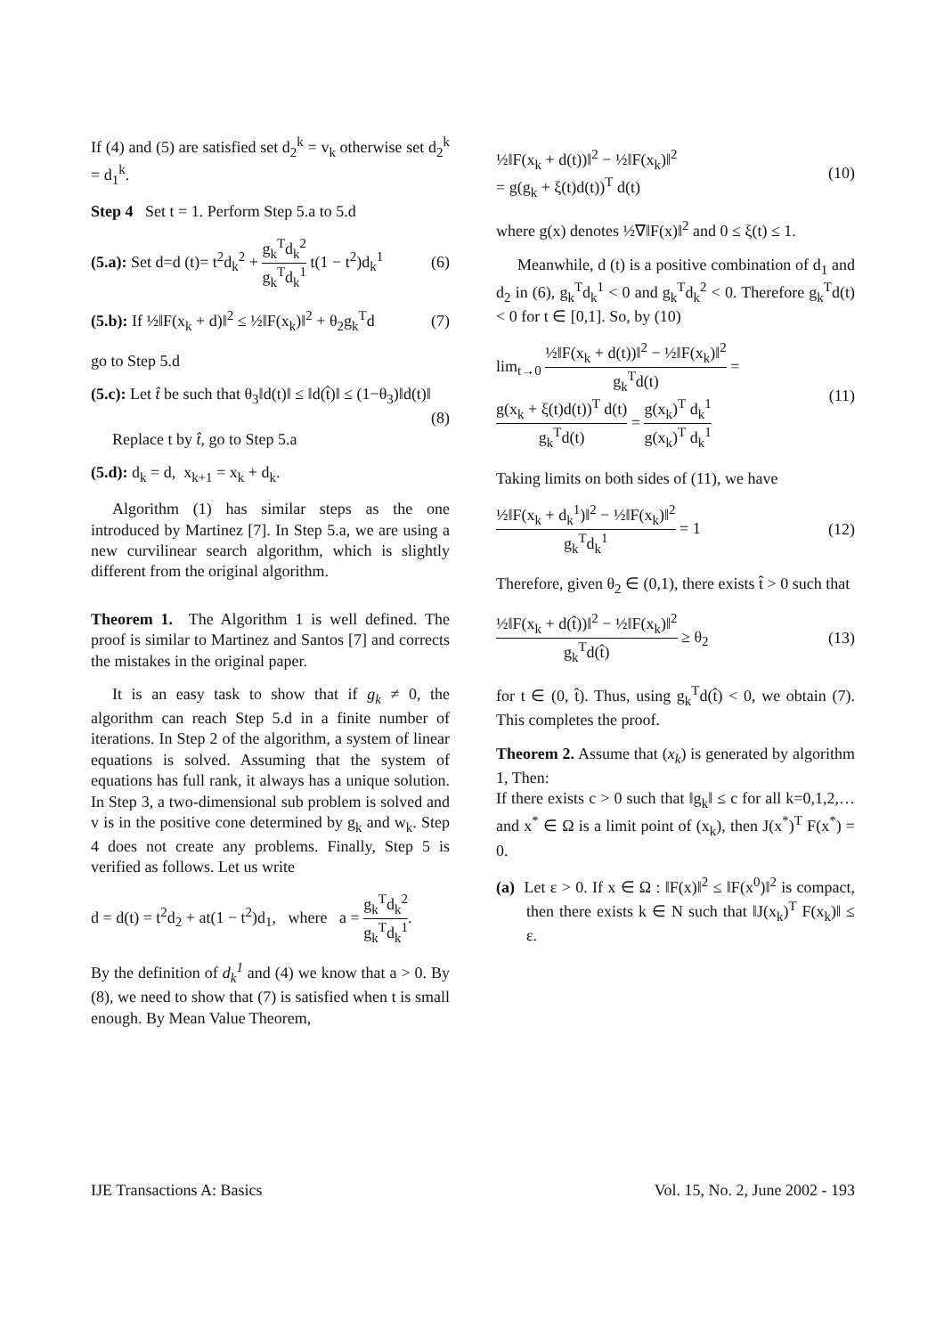If (4) and (5) are satisfied set d<sub>2</sub><sup>k</sup> = v<sub>k</sub> otherwise set d<sub>2</sub><sup>k</sup> = d<sub>1</sub><sup>k</sup>.
Step 4 Set t = 1. Perform Step 5.a to 5.d
(5.a): Set d=d (t)= t<sup>2</sup>d<sub>k</sub><sup>2</sup> + g<sub>k</sub><sup>T</sup>d<sub>k</sub><sup>2</sup> g<sub>k</sub><sup>T</sup>d<sub>k</sub><sup>1</sup> t(1 − t<sup>2</sup>)d<sub>k</sub><sup>1</sup> (6)
(5.b): If ½‖F(x<sub>k</sub> + d)‖<sup>2</sup> ≤ ½‖F(x<sub>k</sub>)‖<sup>2</sup> + θ<sub>2</sub>g<sub>k</sub><sup>T</sup>d (7)
go to Step 5.d
(5.c): Let t̂ be such that θ<sub>3</sub>‖d(t)‖ ≤ ‖d(t̂)‖ ≤ (1−θ<sub>3</sub>)‖d(t)‖
(8)
Replace t by t̂, go to Step 5.a
(5.d): d<sub>k</sub> = d, x<sub>k+1</sub> = x<sub>k</sub> + d<sub>k</sub>.
Algorithm (1) has similar steps as the one introduced by Martinez [7]. In Step 5.a, we are using a new curvilinear search algorithm, which is slightly different from the original algorithm.
Theorem 1. The Algorithm 1 is well defined. The proof is similar to Martinez and Santos [7] and corrects the mistakes in the original paper.
It is an easy task to show that if g<sub>k</sub> ≠ 0, the algorithm can reach Step 5.d in a finite number of iterations. In Step 2 of the algorithm, a system of linear equations is solved. Assuming that the system of equations has full rank, it always has a unique solution. In Step 3, a two-dimensional sub problem is solved and v is in the positive cone determined by g<sub>k</sub> and w<sub>k</sub>. Step 4 does not create any problems. Finally, Step 5 is verified as follows. Let us write
d = d(t) = t<sup>2</sup>d<sub>2</sub> + at(1 − t<sup>2</sup>)d<sub>1</sub>, where a = g<sub>k</sub><sup>T</sup>d<sub>k</sub><sup>2</sup> g<sub>k</sub><sup>T</sup>d<sub>k</sub><sup>1</sup>.
By the definition of d<sub>k</sub><sup>1</sup> and (4) we know that a > 0. By (8), we need to show that (7) is satisfied when t is small enough. By Mean Value Theorem,
½‖F(x<sub>k</sub> + d(t))‖<sup>2</sup> − ½‖F(x<sub>k</sub>)‖<sup>2</sup>
= g(g<sub>k</sub> + ξ(t)d(t))<sup>T</sup> d(t) (10)
where g(x) denotes ½∇‖F(x)‖<sup>2</sup> and 0 ≤ ξ(t) ≤ 1.
Meanwhile, d (t) is a positive combination of d<sub>1</sub> and d<sub>2</sub> in (6), g<sub>k</sub><sup>T</sup>d<sub>k</sub><sup>1</sup> < 0 and g<sub>k</sub><sup>T</sup>d<sub>k</sub><sup>2</sup> < 0. Therefore g<sub>k</sub><sup>T</sup>d(t) < 0 for t ∈ [0,1]. So, by (10)
lim<sub>t→0</sub> ½‖F(x<sub>k</sub> + d(t))‖<sup>2</sup> − ½‖F(x<sub>k</sub>)‖<sup>2</sup> g<sub>k</sub><sup>T</sup>d(t) =
g(x<sub>k</sub> + ξ(t)d(t))<sup>T</sup> d(t) g<sub>k</sub><sup>T</sup>d(t) = g(x<sub>k</sub>)<sup>T</sup> d<sub>k</sub><sup>1</sup> g(x<sub>k</sub>)<sup>T</sup> d<sub>k</sub><sup>1</sup> (11)
Taking limits on both sides of (11), we have
½‖F(x<sub>k</sub> + d<sub>k</sub><sup>1</sup>)‖<sup>2</sup> − ½‖F(x<sub>k</sub>)‖<sup>2</sup> g<sub>k</sub><sup>T</sup>d<sub>k</sub><sup>1</sup> = 1 (12)
Therefore, given θ<sub>2</sub> ∈ (0,1), there exists t̂ > 0 such that
½‖F(x<sub>k</sub> + d(t̂))‖<sup>2</sup> − ½‖F(x<sub>k</sub>)‖<sup>2</sup> g<sub>k</sub><sup>T</sup>d(t̂) ≥ θ<sub>2</sub> (13)
for t ∈ (0, t̂). Thus, using g<sub>k</sub><sup>T</sup>d(t̂) < 0, we obtain (7). This completes the proof.
Theorem 2. Assume that (x<sub>k</sub>) is generated by algorithm 1, Then:
If there exists c > 0 such that ‖g<sub>k</sub>‖ ≤ c for all k=0,1,2,… and x<sup>*</sup> ∈ Ω is a limit point of (x<sub>k</sub>), then J(x<sup>*</sup>)<sup>T</sup> F(x<sup>*</sup>) = 0.
(a) Let ε > 0. If x ∈ Ω : ‖F(x)‖<sup>2</sup> ≤ ‖F(x<sup>0</sup>)‖<sup>2</sup> is compact, then there exists k ∈ N such that ‖J(x<sub>k</sub>)<sup>T</sup> F(x<sub>k</sub>)‖ ≤ ε.
IJE Transactions A: Basics Vol. 15, No. 2, June 2002 - 193